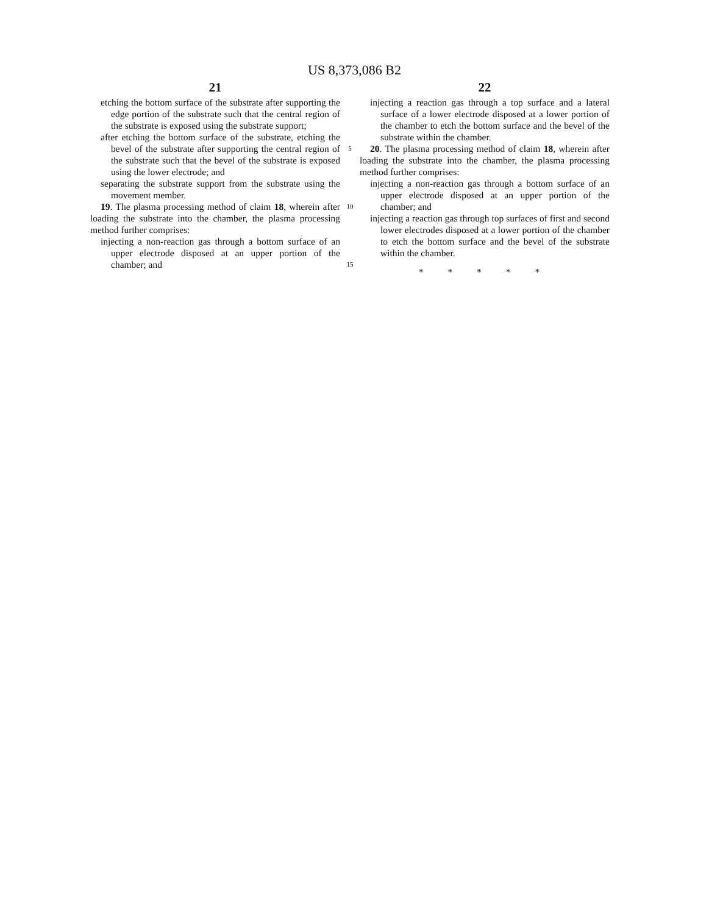US 8,373,086 B2
21
etching the bottom surface of the substrate after supporting the edge portion of the substrate such that the central region of the substrate is exposed using the substrate support;
after etching the bottom surface of the substrate, etching the bevel of the substrate after supporting the central region of the substrate such that the bevel of the substrate is exposed using the lower electrode; and
separating the substrate support from the substrate using the movement member.
19. The plasma processing method of claim 18, wherein after loading the substrate into the chamber, the plasma processing method further comprises:
injecting a non-reaction gas through a bottom surface of an upper electrode disposed at an upper portion of the chamber; and
5
10
15
22
injecting a reaction gas through a top surface and a lateral surface of a lower electrode disposed at a lower portion of the chamber to etch the bottom surface and the bevel of the substrate within the chamber.
20. The plasma processing method of claim 18, wherein after loading the substrate into the chamber, the plasma processing method further comprises:
injecting a non-reaction gas through a bottom surface of an upper electrode disposed at an upper portion of the chamber; and
injecting a reaction gas through top surfaces of first and second lower electrodes disposed at a lower portion of the chamber to etch the bottom surface and the bevel of the substrate within the chamber.
* * * * *